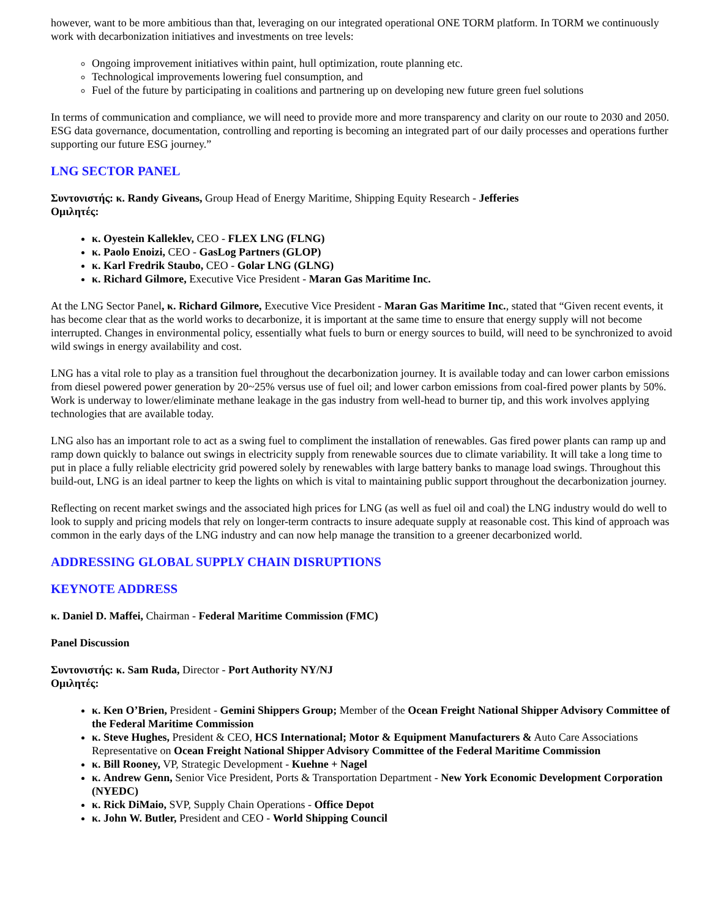however, want to be more ambitious than that, leveraging on our integrated operational ONE TORM platform. In TORM we continuously work with decarbonization initiatives and investments on tree levels:
Ongoing improvement initiatives within paint, hull optimization, route planning etc.
Technological improvements lowering fuel consumption, and
Fuel of the future by participating in coalitions and partnering up on developing new future green fuel solutions
In terms of communication and compliance, we will need to provide more and more transparency and clarity on our route to 2030 and 2050. ESG data governance, documentation, controlling and reporting is becoming an integrated part of our daily processes and operations further supporting our future ESG journey.”
LNG SECTOR PANEL
Συντονιστής: κ. Randy Giveans, Group Head of Energy Maritime, Shipping Equity Research - Jefferies
Ομιλητές:
κ. Oyestein Kalleklev, CEO - FLEX LNG (FLNG)
κ. Paolo Enoizi, CEO - GasLog Partners (GLOP)
κ. Karl Fredrik Staubo, CEO - Golar LNG (GLNG)
κ. Richard Gilmore, Executive Vice President - Maran Gas Maritime Inc.
At the LNG Sector Panel, κ. Richard Gilmore, Executive Vice President - Maran Gas Maritime Inc., stated that “Given recent events, it has become clear that as the world works to decarbonize, it is important at the same time to ensure that energy supply will not become interrupted. Changes in environmental policy, essentially what fuels to burn or energy sources to build, will need to be synchronized to avoid wild swings in energy availability and cost.
LNG has a vital role to play as a transition fuel throughout the decarbonization journey. It is available today and can lower carbon emissions from diesel powered power generation by 20~25% versus use of fuel oil; and lower carbon emissions from coal-fired power plants by 50%. Work is underway to lower/eliminate methane leakage in the gas industry from well-head to burner tip, and this work involves applying technologies that are available today.
LNG also has an important role to act as a swing fuel to compliment the installation of renewables. Gas fired power plants can ramp up and ramp down quickly to balance out swings in electricity supply from renewable sources due to climate variability. It will take a long time to put in place a fully reliable electricity grid powered solely by renewables with large battery banks to manage load swings. Throughout this build-out, LNG is an ideal partner to keep the lights on which is vital to maintaining public support throughout the decarbonization journey.
Reflecting on recent market swings and the associated high prices for LNG (as well as fuel oil and coal) the LNG industry would do well to look to supply and pricing models that rely on longer-term contracts to insure adequate supply at reasonable cost. This kind of approach was common in the early days of the LNG industry and can now help manage the transition to a greener decarbonized world.
ADDRESSING GLOBAL SUPPLY CHAIN DISRUPTIONS
KEYNOTE ADDRESS
κ. Daniel D. Maffei, Chairman - Federal Maritime Commission (FMC)
Panel Discussion
Συντονιστής: κ. Sam Ruda, Director - Port Authority NY/NJ
Ομιλητές:
κ. Ken O’Brien, President - Gemini Shippers Group; Member of the Ocean Freight National Shipper Advisory Committee of the Federal Maritime Commission
κ. Steve Hughes, President & CEO, HCS International; Motor & Equipment Manufacturers & Auto Care Associations Representative on Ocean Freight National Shipper Advisory Committee of the Federal Maritime Commission
κ. Bill Rooney, VP, Strategic Development - Kuehne + Nagel
κ. Andrew Genn, Senior Vice President, Ports & Transportation Department - New York Economic Development Corporation (NYEDC)
κ. Rick DiMaio, SVP, Supply Chain Operations - Office Depot
κ. John W. Butler, President and CEO - World Shipping Council